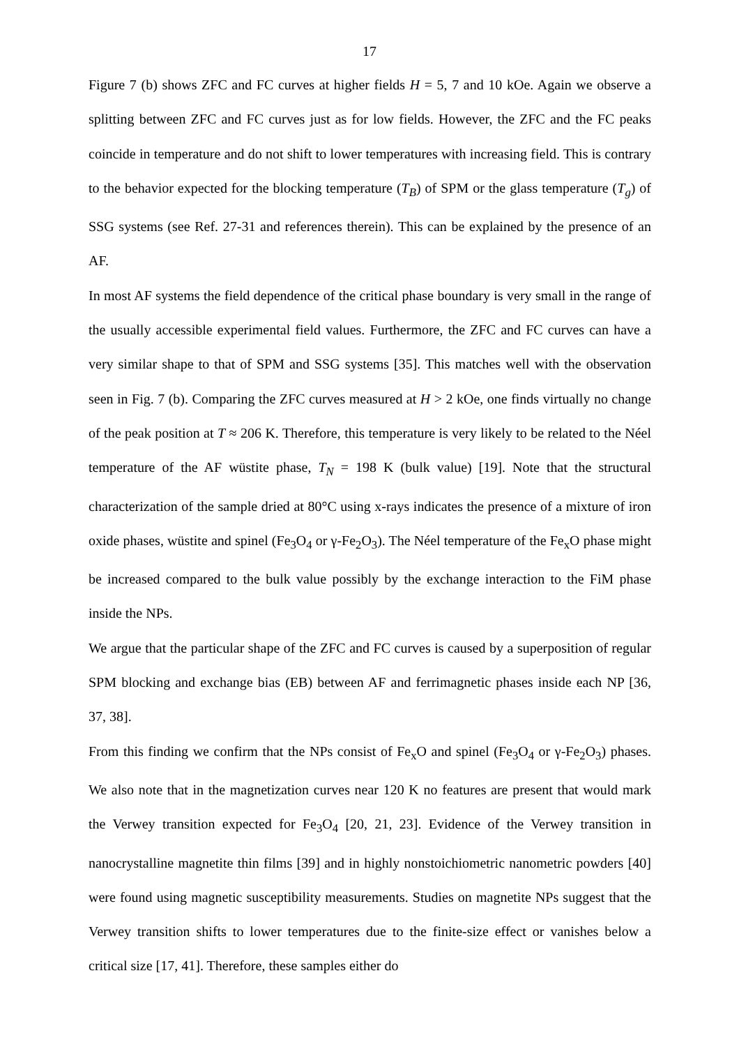17
Figure 7 (b) shows ZFC and FC curves at higher fields H = 5, 7 and 10 kOe. Again we observe a splitting between ZFC and FC curves just as for low fields. However, the ZFC and the FC peaks coincide in temperature and do not shift to lower temperatures with increasing field. This is contrary to the behavior expected for the blocking temperature (T<sub>B</sub>) of SPM or the glass temperature (T<sub>g</sub>) of SSG systems (see Ref. 27-31 and references therein). This can be explained by the presence of an AF.
In most AF systems the field dependence of the critical phase boundary is very small in the range of the usually accessible experimental field values. Furthermore, the ZFC and FC curves can have a very similar shape to that of SPM and SSG systems [35]. This matches well with the observation seen in Fig. 7 (b). Comparing the ZFC curves measured at H > 2 kOe, one finds virtually no change of the peak position at T ≈ 206 K. Therefore, this temperature is very likely to be related to the Néel temperature of the AF wüstite phase, T<sub>N</sub> = 198 K (bulk value) [19]. Note that the structural characterization of the sample dried at 80°C using x-rays indicates the presence of a mixture of iron oxide phases, wüstite and spinel (Fe<sub>3</sub>O<sub>4</sub> or γ-Fe<sub>2</sub>O<sub>3</sub>). The Néel temperature of the Fe<sub>x</sub>O phase might be increased compared to the bulk value possibly by the exchange interaction to the FiM phase inside the NPs.
We argue that the particular shape of the ZFC and FC curves is caused by a superposition of regular SPM blocking and exchange bias (EB) between AF and ferrimagnetic phases inside each NP [36, 37, 38].
From this finding we confirm that the NPs consist of Fe<sub>x</sub>O and spinel (Fe<sub>3</sub>O<sub>4</sub> or γ-Fe<sub>2</sub>O<sub>3</sub>) phases. We also note that in the magnetization curves near 120 K no features are present that would mark the Verwey transition expected for Fe<sub>3</sub>O<sub>4</sub> [20, 21, 23]. Evidence of the Verwey transition in nanocrystalline magnetite thin films [39] and in highly nonstoichiometric nanometric powders [40] were found using magnetic susceptibility measurements. Studies on magnetite NPs suggest that the Verwey transition shifts to lower temperatures due to the finite-size effect or vanishes below a critical size [17, 41]. Therefore, these samples either do